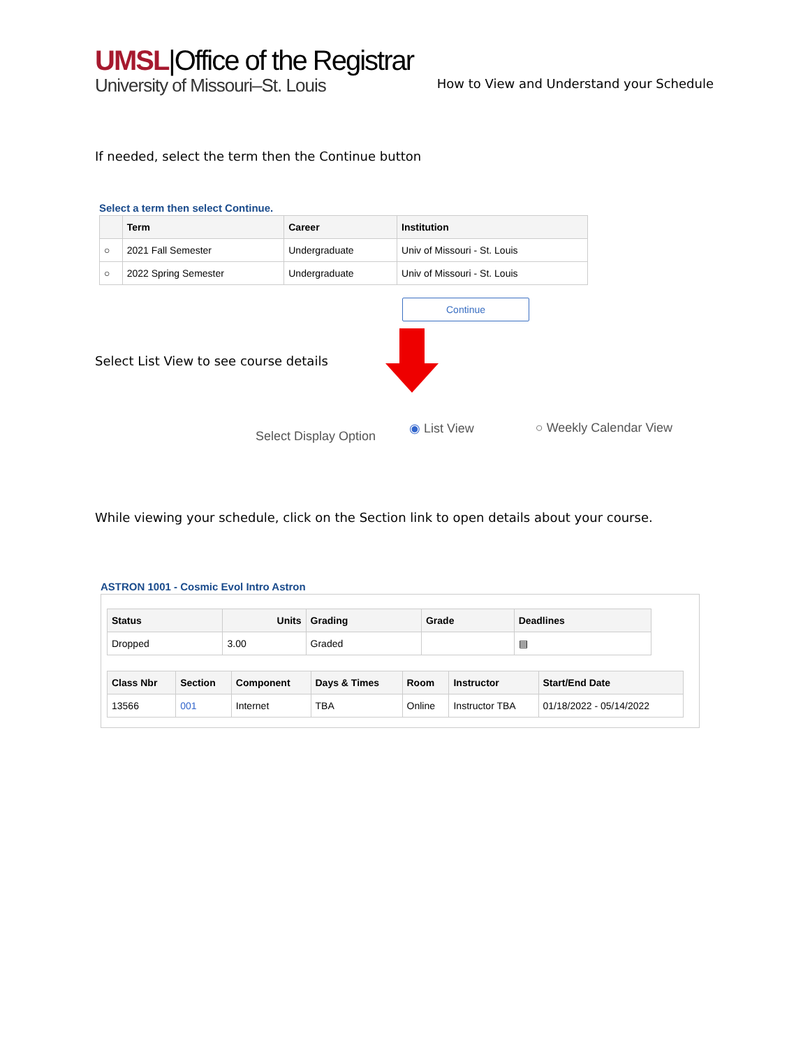UMSL|Office of the Registrar
University of Missouri–St. Louis
How to View and Understand your Schedule
If needed, select the term then the Continue button
Select a term then select Continue.
| | Term | Career | Institution |
| --- | --- | --- | --- |
| ○ | 2021 Fall Semester | Undergraduate | Univ of Missouri - St. Louis |
| ○ | 2022 Spring Semester | Undergraduate | Univ of Missouri - St. Louis |
Continue
Select List View to see course details
Select Display Option ◉ List View ○ Weekly Calendar View
While viewing your schedule, click on the Section link to open details about your course.
ASTRON 1001 - Cosmic Evol Intro Astron
| Status | Units | Grading | Grade | Deadlines |
| --- | --- | --- | --- | --- |
| Dropped | 3.00 | Graded | | ▤ |
| Class Nbr | Section | Component | Days & Times | Room | Instructor | Start/End Date |
| --- | --- | --- | --- | --- | --- | --- |
| 13566 | 001 | Internet | TBA | Online | Instructor TBA | 01/18/2022 - 05/14/2022 |